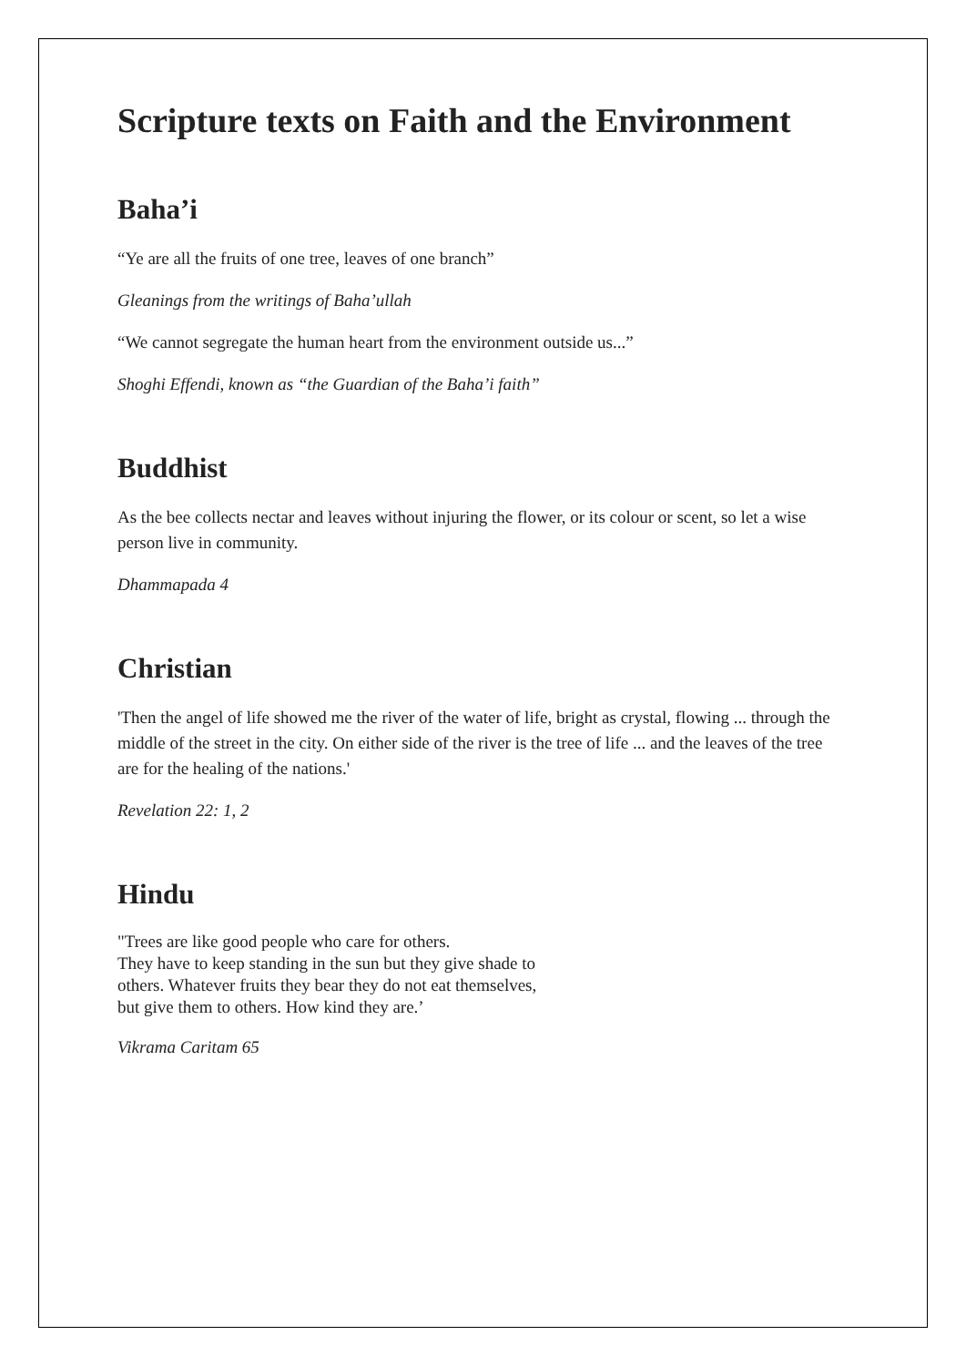Scripture texts on Faith and the Environment
Baha’i
“Ye are all the fruits of one tree, leaves of one branch”
Gleanings from the writings of Baha’ullah
“We cannot segregate the human heart from the environment outside us...”
Shoghi Effendi, known as “the Guardian of the Baha’i faith”
Buddhist
As the bee collects nectar and leaves without injuring the flower, or its colour or scent, so let a wise person live in community.
Dhammapada 4
Christian
'Then the angel of life showed me the river of the water of life, bright as crystal, flowing ... through the middle of the street in the city. On either side of the river is the tree of life ... and the leaves of the tree are for the healing of the nations.'
Revelation 22: 1, 2
Hindu
"Trees are like good people who care for others.
They have to keep standing in the sun but they give shade to
others. Whatever fruits they bear they do not eat themselves,
but give them to others. How kind they are.’
Vikrama Caritam 65